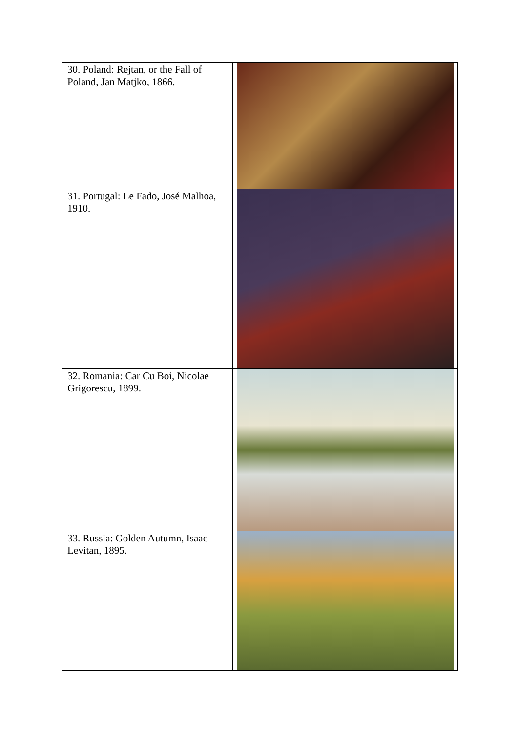| 30. Poland: Rejtan, or the Fall of Poland, Jan Matjko, 1866. | |
| 31. Portugal: Le Fado, José Malhoa, 1910. | |
| 32. Romania: Car Cu Boi, Nicolae Grigorescu, 1899. | |
| 33. Russia: Golden Autumn, Isaac Levitan, 1895. | |